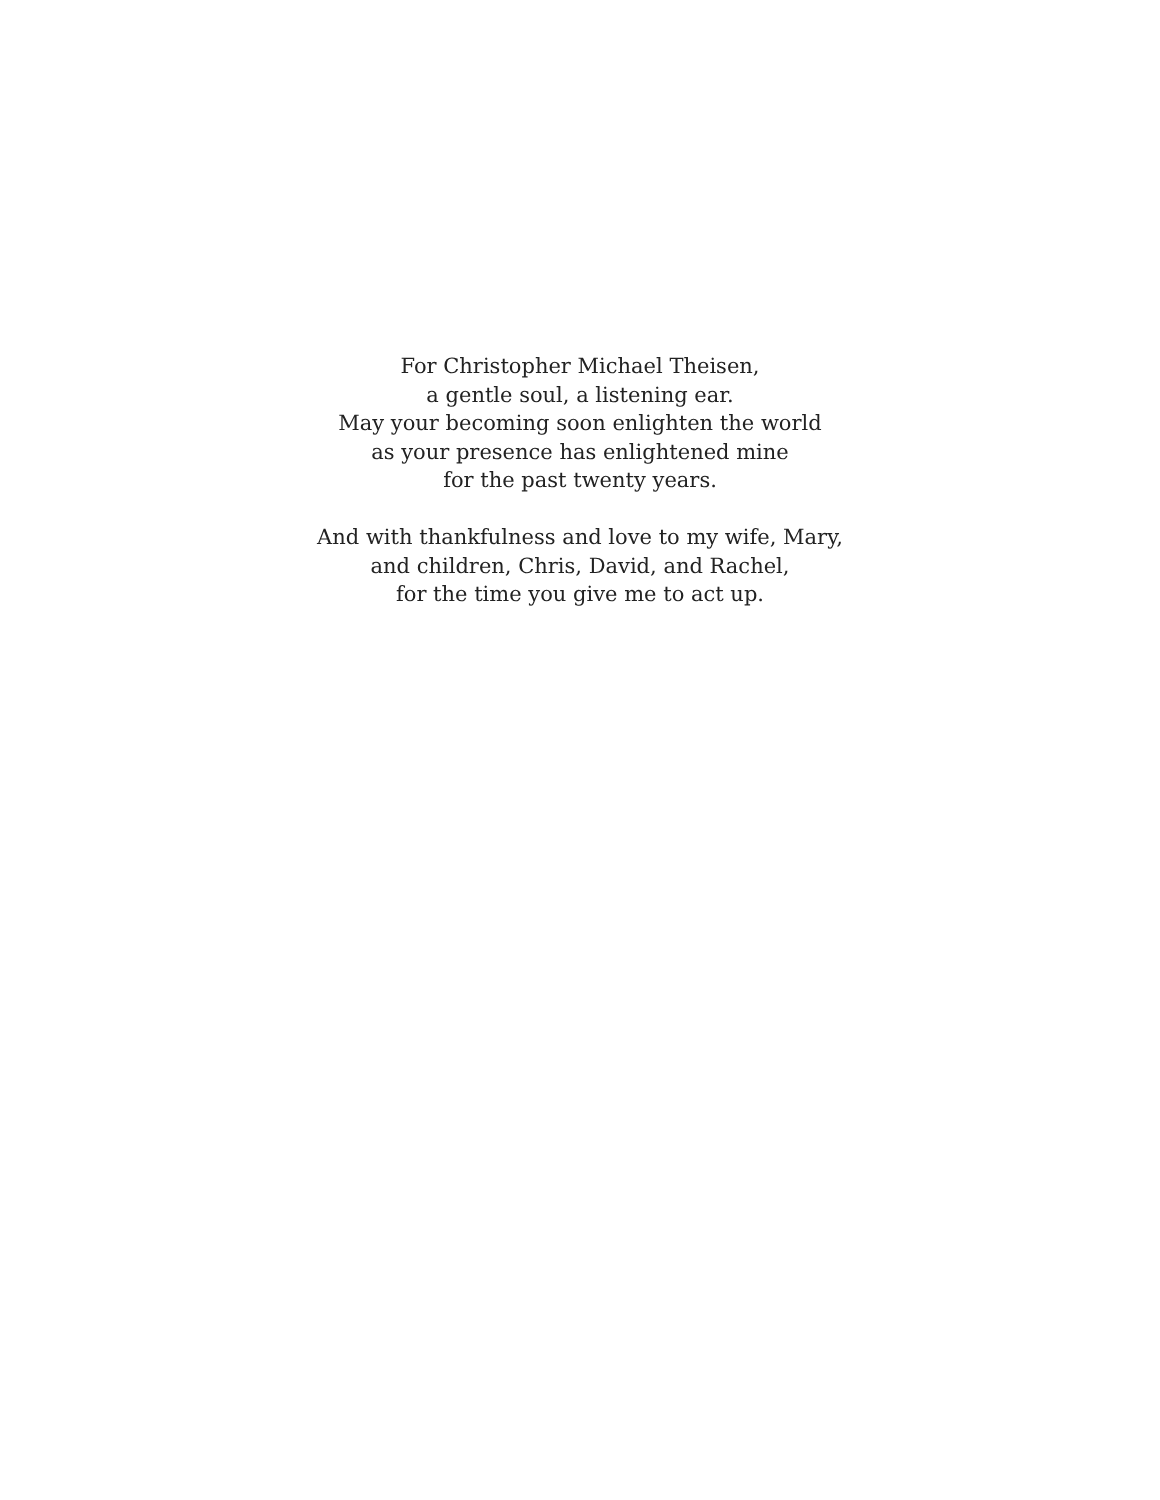For Christopher Michael Theisen,
a gentle soul, a listening ear.
May your becoming soon enlighten the world
as your presence has enlightened mine
for the past twenty years.
And with thankfulness and love to my wife, Mary,
and children, Chris, David, and Rachel,
for the time you give me to act up.